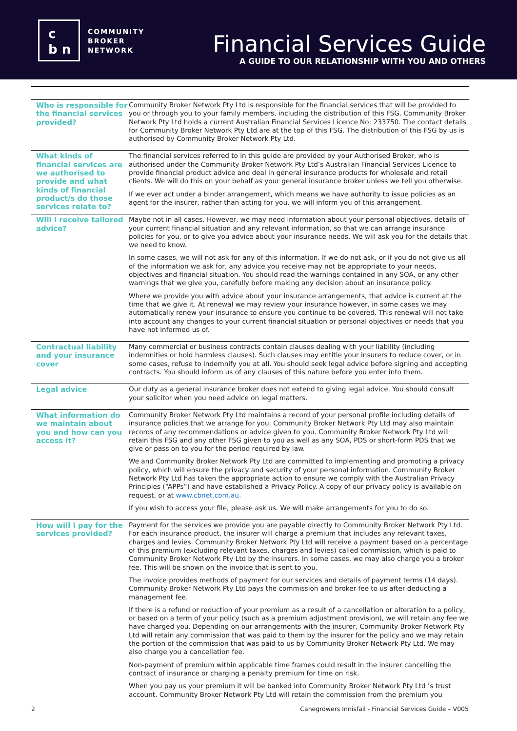c
b n
COMMUNITY
BROKER
NETWORK
Financial Services Guide
A GUIDE TO OUR RELATIONSHIP WITH YOU AND OTHERS
| Who is responsible for the financial services provided? | Community Broker Network Pty Ltd is responsible for the financial services that will be provided to you or through you to your family members, including the distribution of this FSG. Community Broker Network Pty Ltd holds a current Australian Financial Services Licence No: 233750. The contact details for Community Broker Network Pty Ltd are at the top of this FSG. The distribution of this FSG by us is authorised by Community Broker Network Pty Ltd. |
| What kinds of financial services are we authorised to provide and what kinds of financial product/s do those services relate to? | The financial services referred to in this guide are provided by your Authorised Broker, who is authorised under the Community Broker Network Pty Ltd’s Australian Financial Services Licence to provide financial product advice and deal in general insurance products for wholesale and retail clients. We will do this on your behalf as your general insurance broker unless we tell you otherwise. If we ever act under a binder arrangement, which means we have authority to issue policies as an agent for the insurer, rather than acting for you, we will inform you of this arrangement. |
| Will I receive tailored advice? | Maybe not in all cases. However, we may need information about your personal objectives, details of your current financial situation and any relevant information, so that we can arrange insurance policies for you, or to give you advice about your insurance needs. We will ask you for the details that we need to know. In some cases, we will not ask for any of this information. If we do not ask, or if you do not give us all of the information we ask for, any advice you receive may not be appropriate to your needs, objectives and financial situation. You should read the warnings contained in any SOA, or any other warnings that we give you, carefully before making any decision about an insurance policy. Where we provide you with advice about your insurance arrangements, that advice is current at the time that we give it. At renewal we may review your insurance however, in some cases we may automatically renew your insurance to ensure you continue to be covered. This renewal will not take into account any changes to your current financial situation or personal objectives or needs that you have not informed us of. |
| Contractual liability and your insurance cover | Many commercial or business contracts contain clauses dealing with your liability (including indemnities or hold harmless clauses). Such clauses may entitle your insurers to reduce cover, or in some cases, refuse to indemnify you at all. You should seek legal advice before signing and accepting contracts. You should inform us of any clauses of this nature before you enter into them. |
| Legal advice | Our duty as a general insurance broker does not extend to giving legal advice. You should consult your solicitor when you need advice on legal matters. |
| What information do we maintain about you and how can you access it? | Community Broker Network Pty Ltd maintains a record of your personal profile including details of insurance policies that we arrange for you. Community Broker Network Pty Ltd may also maintain records of any recommendations or advice given to you. Community Broker Network Pty Ltd will retain this FSG and any other FSG given to you as well as any SOA, PDS or short-form PDS that we give or pass on to you for the period required by law. We and Community Broker Network Pty Ltd are committed to implementing and promoting a privacy policy, which will ensure the privacy and security of your personal information. Community Broker Network Pty Ltd has taken the appropriate action to ensure we comply with the Australian Privacy Principles (“APPs”) and have established a Privacy Policy. A copy of our privacy policy is available on request, or at www.cbnet.com.au . If you wish to access your file, please ask us. We will make arrangements for you to do so. |
| How will I pay for the services provided? | Payment for the services we provide you are payable directly to Community Broker Network Pty Ltd. For each insurance product, the insurer will charge a premium that includes any relevant taxes, charges and levies. Community Broker Network Pty Ltd will receive a payment based on a percentage of this premium (excluding relevant taxes, charges and levies) called commission, which is paid to Community Broker Network Pty Ltd by the insurers. In some cases, we may also charge you a broker fee. This will be shown on the invoice that is sent to you. The invoice provides methods of payment for our services and details of payment terms (14 days). Community Broker Network Pty Ltd pays the commission and broker fee to us after deducting a management fee. If there is a refund or reduction of your premium as a result of a cancellation or alteration to a policy, or based on a term of your policy (such as a premium adjustment provision), we will retain any fee we have charged you. Depending on our arrangements with the insurer, Community Broker Network Pty Ltd will retain any commission that was paid to them by the insurer for the policy and we may retain the portion of the commission that was paid to us by Community Broker Network Pty Ltd. We may also charge you a cancellation fee. Non-payment of premium within applicable time frames could result in the insurer cancelling the contract of insurance or charging a penalty premium for time on risk. When you pay us your premium it will be banked into Community Broker Network Pty Ltd ’s trust account. Community Broker Network Pty Ltd will retain the commission from the premium you |
2 Canegrowers Innisfail - Financial Services Guide – V005